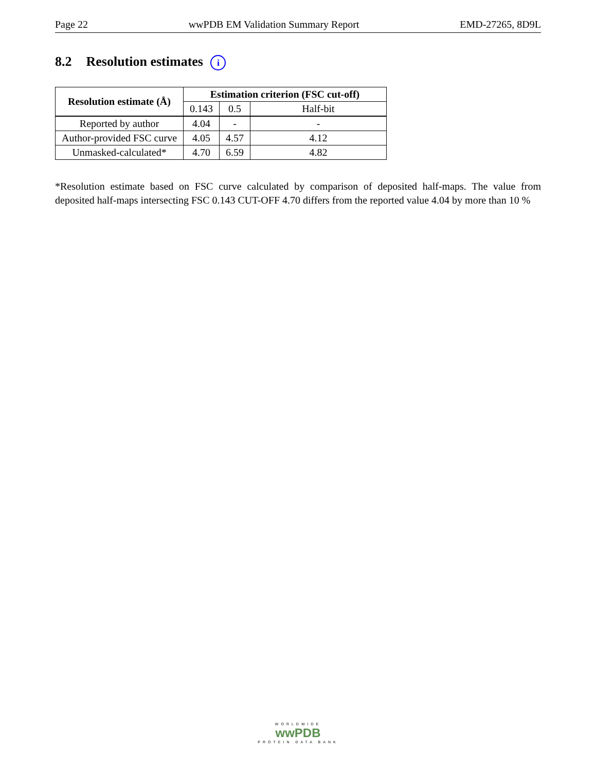Page 22 wwPDB EM Validation Summary Report EMD-27265, 8D9L
8.2 Resolution estimates i
| Resolution estimate (Å) | Estimation criterion (FSC cut-off) | | |
| --- | --- | --- | --- |
| | 0.143 | 0.5 | Half-bit |
| Reported by author | 4.04 | - | - |
| Author-provided FSC curve | 4.05 | 4.57 | 4.12 |
| Unmasked-calculated* | 4.70 | 6.59 | 4.82 |
*Resolution estimate based on FSC curve calculated by comparison of deposited half-maps. The value from deposited half-maps intersecting FSC 0.143 CUT-OFF 4.70 differs from the reported value 4.04 by more than 10 %
WORLDWIDE
wwPDB
PROTEIN DATA BANK